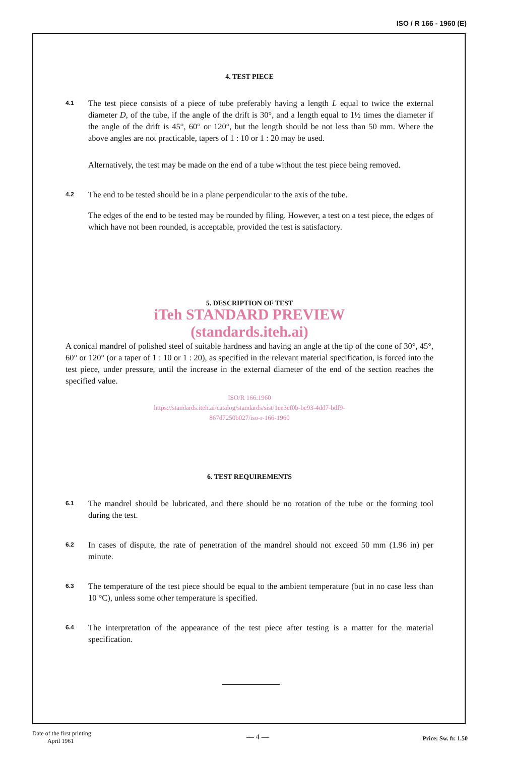ISO / R 166 - 1960 (E)
4. TEST PIECE
4.1
The test piece consists of a piece of tube preferably having a length L equal to twice the external diameter D, of the tube, if the angle of the drift is 30°, and a length equal to 1½ times the diameter if the angle of the drift is 45°, 60° or 120°, but the length should be not less than 50 mm. Where the above angles are not practicable, tapers of 1 : 10 or 1 : 20 may be used.
Alternatively, the test may be made on the end of a tube without the test piece being removed.
4.2
The end to be tested should be in a plane perpendicular to the axis of the tube.
The edges of the end to be tested may be rounded by filing. However, a test on a test piece, the edges of which have not been rounded, is acceptable, provided the test is satisfactory.
5. DESCRIPTION OF TEST
iTeh STANDARD PREVIEW
(standards.iteh.ai)
A conical mandrel of polished steel of suitable hardness and having an angle at the tip of the cone of 30°, 45°, 60° or 120° (or a taper of 1 : 10 or 1 : 20), as specified in the relevant material specification, is forced into the test piece, under pressure, until the increase in the external diameter of the end of the section reaches the specified value.
ISO/R 166:1960
https://standards.iteh.ai/catalog/standards/sist/1ee3ef0b-be93-4dd7-bdf9-
867d7250b027/iso-r-166-1960
6. TEST REQUIREMENTS
6.1
The mandrel should be lubricated, and there should be no rotation of the tube or the forming tool during the test.
6.2
In cases of dispute, the rate of penetration of the mandrel should not exceed 50 mm (1.96 in) per minute.
6.3
The temperature of the test piece should be equal to the ambient temperature (but in no case less than 10 °C), unless some other temperature is specified.
6.4
The interpretation of the appearance of the test piece after testing is a matter for the material specification.
Date of the first printing:
April 1961
— 4 —
Price: Sw. fr. 1.50